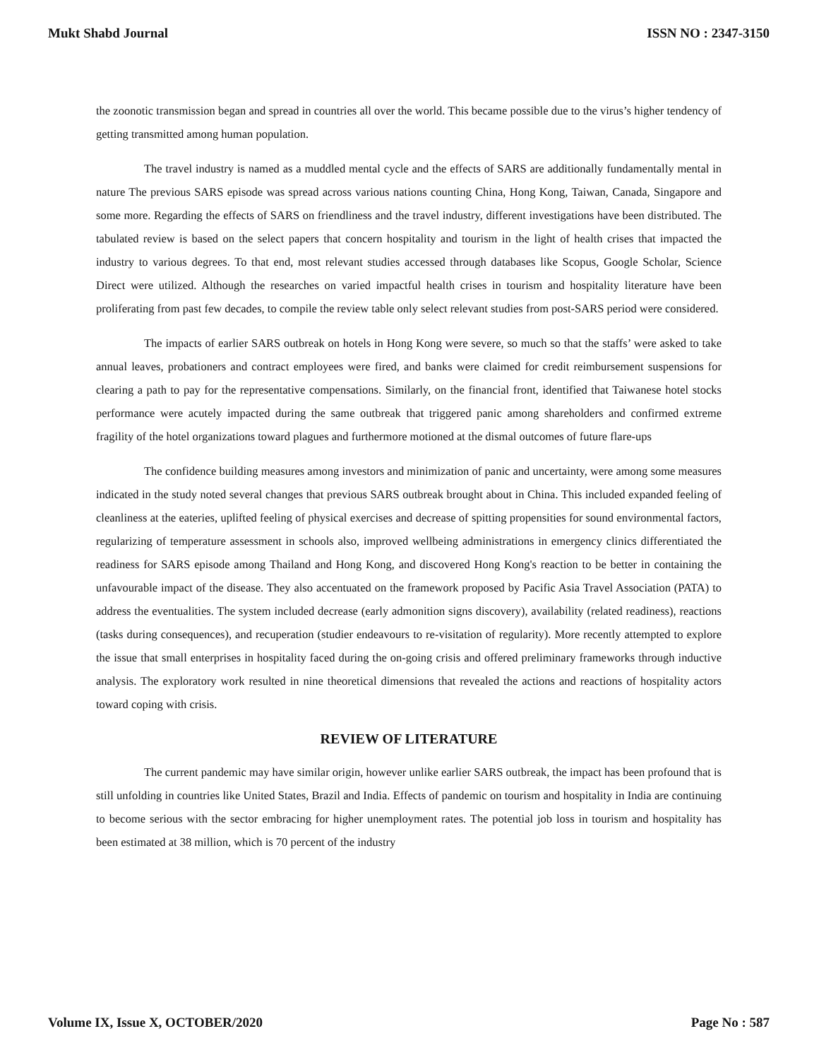Mukt Shabd Journal ISSN NO : 2347-3150
the zoonotic transmission began and spread in countries all over the world. This became possible due to the virus’s higher tendency of getting transmitted among human population.
The travel industry is named as a muddled mental cycle and the effects of SARS are additionally fundamentally mental in nature The previous SARS episode was spread across various nations counting China, Hong Kong, Taiwan, Canada, Singapore and some more. Regarding the effects of SARS on friendliness and the travel industry, different investigations have been distributed. The tabulated review is based on the select papers that concern hospitality and tourism in the light of health crises that impacted the industry to various degrees. To that end, most relevant studies accessed through databases like Scopus, Google Scholar, Science Direct were utilized. Although the researches on varied impactful health crises in tourism and hospitality literature have been proliferating from past few decades, to compile the review table only select relevant studies from post-SARS period were considered.
The impacts of earlier SARS outbreak on hotels in Hong Kong were severe, so much so that the staffs’ were asked to take annual leaves, probationers and contract employees were fired, and banks were claimed for credit reimbursement suspensions for clearing a path to pay for the representative compensations. Similarly, on the financial front, identified that Taiwanese hotel stocks performance were acutely impacted during the same outbreak that triggered panic among shareholders and confirmed extreme fragility of the hotel organizations toward plagues and furthermore motioned at the dismal outcomes of future flare-ups
The confidence building measures among investors and minimization of panic and uncertainty, were among some measures indicated in the study noted several changes that previous SARS outbreak brought about in China. This included expanded feeling of cleanliness at the eateries, uplifted feeling of physical exercises and decrease of spitting propensities for sound environmental factors, regularizing of temperature assessment in schools also, improved wellbeing administrations in emergency clinics differentiated the readiness for SARS episode among Thailand and Hong Kong, and discovered Hong Kong's reaction to be better in containing the unfavourable impact of the disease. They also accentuated on the framework proposed by Pacific Asia Travel Association (PATA) to address the eventualities. The system included decrease (early admonition signs discovery), availability (related readiness), reactions (tasks during consequences), and recuperation (studier endeavours to re-visitation of regularity). More recently attempted to explore the issue that small enterprises in hospitality faced during the on-going crisis and offered preliminary frameworks through inductive analysis. The exploratory work resulted in nine theoretical dimensions that revealed the actions and reactions of hospitality actors toward coping with crisis.
REVIEW OF LITERATURE
The current pandemic may have similar origin, however unlike earlier SARS outbreak, the impact has been profound that is still unfolding in countries like United States, Brazil and India. Effects of pandemic on tourism and hospitality in India are continuing to become serious with the sector embracing for higher unemployment rates. The potential job loss in tourism and hospitality has been estimated at 38 million, which is 70 percent of the industry
Volume IX, Issue X, OCTOBER/2020 Page No : 587